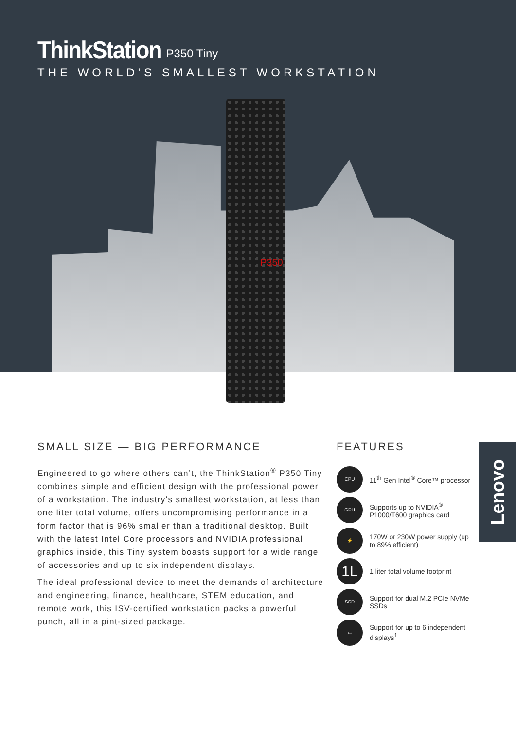ThinkStation P350 Tiny
THE WORLD’S SMALLEST WORKSTATION
P350
SMALL SIZE — BIG PERFORMANCE
Engineered to go where others can’t, the ThinkStation<sup>®</sup> P350 Tiny combines simple and efficient design with the professional power of a workstation. The industry's smallest workstation, at less than one liter total volume, offers uncompromising performance in a form factor that is 96% smaller than a traditional desktop. Built with the latest Intel Core processors and NVIDIA professional graphics inside, this Tiny system boasts support for a wide range of accessories and up to six independent displays.
The ideal professional device to meet the demands of architecture and engineering, finance, healthcare, STEM education, and remote work, this ISV-certified workstation packs a powerful punch, all in a pint-sized package.
FEATURES
CPU
11<sup>th</sup> Gen Intel<sup>®</sup> Core™ processor
GPU
Supports up to NVIDIA<sup>®</sup> P1000/T600 graphics card
⚡
170W or 230W power supply (up to 89% efficient)
1L
1 liter total volume footprint
SSD
Support for dual M.2 PCIe NVMe SSDs
▭
Support for up to 6 independent displays<sup>1</sup>
Lenovo